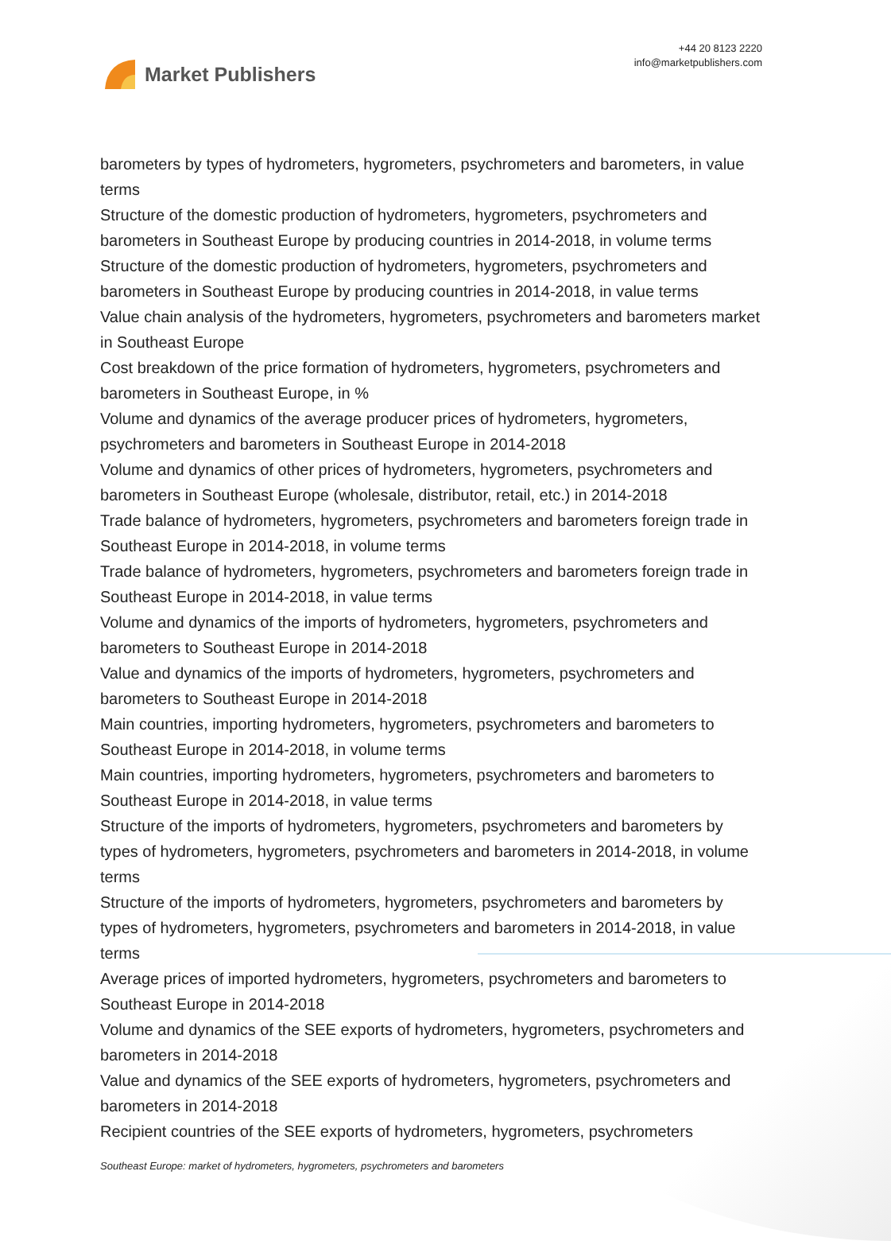Market Publishers
+44 20 8123 2220
info@marketpublishers.com
barometers by types of hydrometers, hygrometers, psychrometers and barometers, in value terms
Structure of the domestic production of hydrometers, hygrometers, psychrometers and barometers in Southeast Europe by producing countries in 2014-2018, in volume terms
Structure of the domestic production of hydrometers, hygrometers, psychrometers and barometers in Southeast Europe by producing countries in 2014-2018, in value terms
Value chain analysis of the hydrometers, hygrometers, psychrometers and barometers market in Southeast Europe
Cost breakdown of the price formation of hydrometers, hygrometers, psychrometers and barometers in Southeast Europe, in %
Volume and dynamics of the average producer prices of hydrometers, hygrometers, psychrometers and barometers in Southeast Europe in 2014-2018
Volume and dynamics of other prices of hydrometers, hygrometers, psychrometers and barometers in Southeast Europe (wholesale, distributor, retail, etc.) in 2014-2018
Trade balance of hydrometers, hygrometers, psychrometers and barometers foreign trade in Southeast Europe in 2014-2018, in volume terms
Trade balance of hydrometers, hygrometers, psychrometers and barometers foreign trade in Southeast Europe in 2014-2018, in value terms
Volume and dynamics of the imports of hydrometers, hygrometers, psychrometers and barometers to Southeast Europe in 2014-2018
Value and dynamics of the imports of hydrometers, hygrometers, psychrometers and barometers to Southeast Europe in 2014-2018
Main countries, importing hydrometers, hygrometers, psychrometers and barometers to Southeast Europe in 2014-2018, in volume terms
Main countries, importing hydrometers, hygrometers, psychrometers and barometers to Southeast Europe in 2014-2018, in value terms
Structure of the imports of hydrometers, hygrometers, psychrometers and barometers by types of hydrometers, hygrometers, psychrometers and barometers in 2014-2018, in volume terms
Structure of the imports of hydrometers, hygrometers, psychrometers and barometers by types of hydrometers, hygrometers, psychrometers and barometers in 2014-2018, in value terms
Average prices of imported hydrometers, hygrometers, psychrometers and barometers to Southeast Europe in 2014-2018
Volume and dynamics of the SEE exports of hydrometers, hygrometers, psychrometers and barometers in 2014-2018
Value and dynamics of the SEE exports of hydrometers, hygrometers, psychrometers and barometers in 2014-2018
Recipient countries of the SEE exports of hydrometers, hygrometers, psychrometers
Southeast Europe: market of hydrometers, hygrometers, psychrometers and barometers